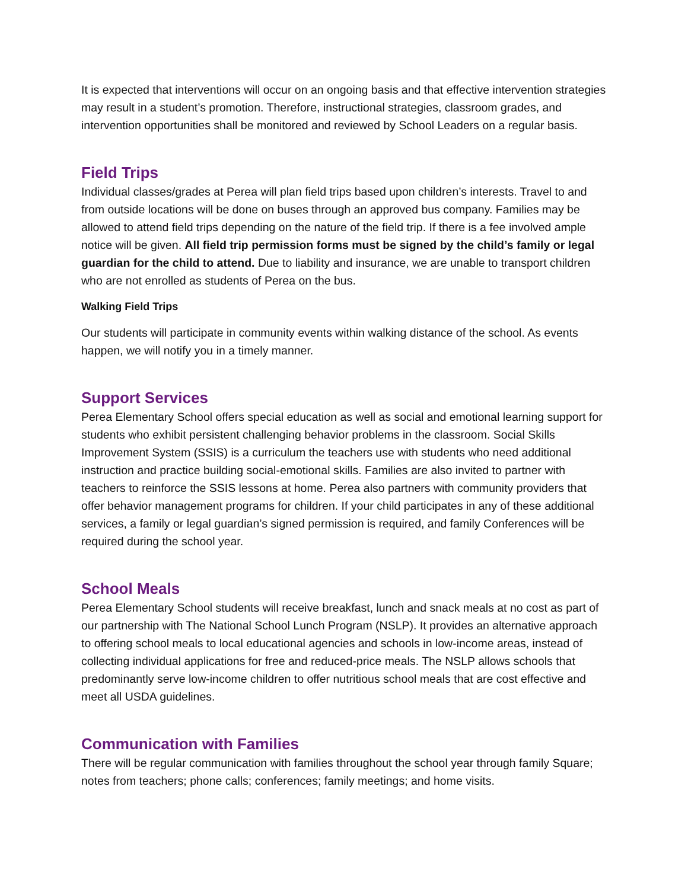It is expected that interventions will occur on an ongoing basis and that effective intervention strategies may result in a student’s promotion. Therefore, instructional strategies, classroom grades, and intervention opportunities shall be monitored and reviewed by School Leaders on a regular basis.
Field Trips
Individual classes/grades at Perea will plan field trips based upon children’s interests. Travel to and from outside locations will be done on buses through an approved bus company. Families may be allowed to attend field trips depending on the nature of the field trip. If there is a fee involved ample notice will be given. All field trip permission forms must be signed by the child’s family or legal guardian for the child to attend. Due to liability and insurance, we are unable to transport children who are not enrolled as students of Perea on the bus.
Walking Field Trips
Our students will participate in community events within walking distance of the school. As events happen, we will notify you in a timely manner.
Support Services
Perea Elementary School offers special education as well as social and emotional learning support for students who exhibit persistent challenging behavior problems in the classroom. Social Skills Improvement System (SSIS) is a curriculum the teachers use with students who need additional instruction and practice building social-emotional skills. Families are also invited to partner with teachers to reinforce the SSIS lessons at home. Perea also partners with community providers that offer behavior management programs for children. If your child participates in any of these additional services, a family or legal guardian’s signed permission is required, and family Conferences will be required during the school year.
School Meals
Perea Elementary School students will receive breakfast, lunch and snack meals at no cost as part of our partnership with The National School Lunch Program (NSLP). It provides an alternative approach to offering school meals to local educational agencies and schools in low-income areas, instead of collecting individual applications for free and reduced-price meals. The NSLP allows schools that predominantly serve low-income children to offer nutritious school meals that are cost effective and meet all USDA guidelines.
Communication with Families
There will be regular communication with families throughout the school year through family Square; notes from teachers; phone calls; conferences; family meetings; and home visits.